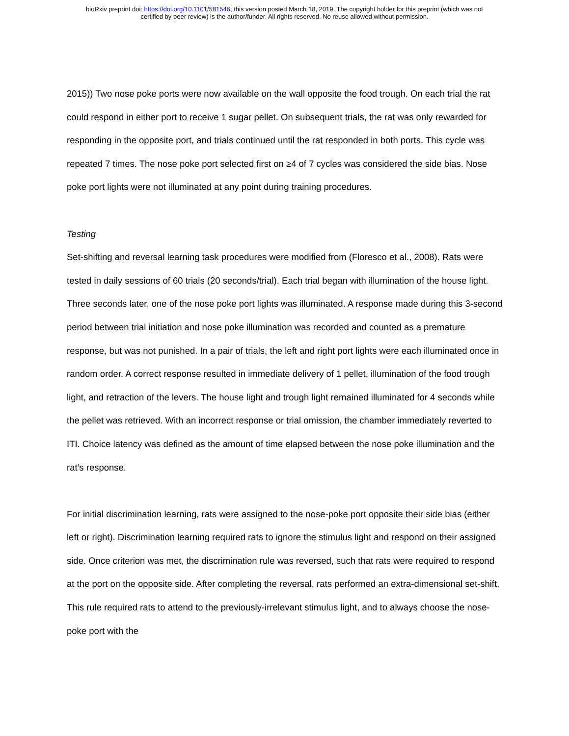bioRxiv preprint doi: https://doi.org/10.1101/581546; this version posted March 18, 2019. The copyright holder for this preprint (which was not
certified by peer review) is the author/funder. All rights reserved. No reuse allowed without permission.
2015)) Two nose poke ports were now available on the wall opposite the food trough. On each trial the rat could respond in either port to receive 1 sugar pellet. On subsequent trials, the rat was only rewarded for responding in the opposite port, and trials continued until the rat responded in both ports. This cycle was repeated 7 times. The nose poke port selected first on ≥4 of 7 cycles was considered the side bias. Nose poke port lights were not illuminated at any point during training procedures.
Testing
Set-shifting and reversal learning task procedures were modified from (Floresco et al., 2008). Rats were tested in daily sessions of 60 trials (20 seconds/trial). Each trial began with illumination of the house light. Three seconds later, one of the nose poke port lights was illuminated. A response made during this 3-second period between trial initiation and nose poke illumination was recorded and counted as a premature response, but was not punished. In a pair of trials, the left and right port lights were each illuminated once in random order. A correct response resulted in immediate delivery of 1 pellet, illumination of the food trough light, and retraction of the levers. The house light and trough light remained illuminated for 4 seconds while the pellet was retrieved. With an incorrect response or trial omission, the chamber immediately reverted to ITI. Choice latency was defined as the amount of time elapsed between the nose poke illumination and the rat’s response.
For initial discrimination learning, rats were assigned to the nose-poke port opposite their side bias (either left or right). Discrimination learning required rats to ignore the stimulus light and respond on their assigned side. Once criterion was met, the discrimination rule was reversed, such that rats were required to respond at the port on the opposite side. After completing the reversal, rats performed an extra-dimensional set-shift. This rule required rats to attend to the previously-irrelevant stimulus light, and to always choose the nose-poke port with the